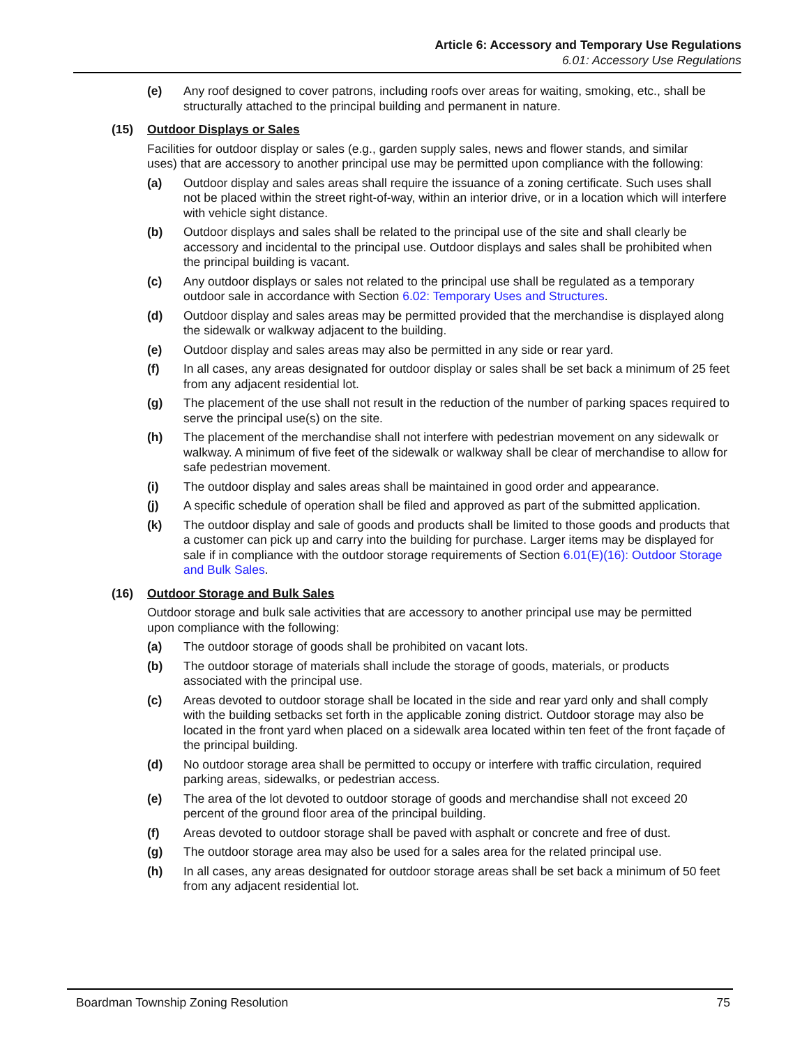Article 6: Accessory and Temporary Use Regulations
6.01: Accessory Use Regulations
(e) Any roof designed to cover patrons, including roofs over areas for waiting, smoking, etc., shall be structurally attached to the principal building and permanent in nature.
(15) Outdoor Displays or Sales
Facilities for outdoor display or sales (e.g., garden supply sales, news and flower stands, and similar uses) that are accessory to another principal use may be permitted upon compliance with the following:
(a) Outdoor display and sales areas shall require the issuance of a zoning certificate. Such uses shall not be placed within the street right-of-way, within an interior drive, or in a location which will interfere with vehicle sight distance.
(b) Outdoor displays and sales shall be related to the principal use of the site and shall clearly be accessory and incidental to the principal use. Outdoor displays and sales shall be prohibited when the principal building is vacant.
(c) Any outdoor displays or sales not related to the principal use shall be regulated as a temporary outdoor sale in accordance with Section 6.02: Temporary Uses and Structures.
(d) Outdoor display and sales areas may be permitted provided that the merchandise is displayed along the sidewalk or walkway adjacent to the building.
(e) Outdoor display and sales areas may also be permitted in any side or rear yard.
(f) In all cases, any areas designated for outdoor display or sales shall be set back a minimum of 25 feet from any adjacent residential lot.
(g) The placement of the use shall not result in the reduction of the number of parking spaces required to serve the principal use(s) on the site.
(h) The placement of the merchandise shall not interfere with pedestrian movement on any sidewalk or walkway. A minimum of five feet of the sidewalk or walkway shall be clear of merchandise to allow for safe pedestrian movement.
(i) The outdoor display and sales areas shall be maintained in good order and appearance.
(j) A specific schedule of operation shall be filed and approved as part of the submitted application.
(k) The outdoor display and sale of goods and products shall be limited to those goods and products that a customer can pick up and carry into the building for purchase. Larger items may be displayed for sale if in compliance with the outdoor storage requirements of Section 6.01(E)(16): Outdoor Storage and Bulk Sales.
(16) Outdoor Storage and Bulk Sales
Outdoor storage and bulk sale activities that are accessory to another principal use may be permitted upon compliance with the following:
(a) The outdoor storage of goods shall be prohibited on vacant lots.
(b) The outdoor storage of materials shall include the storage of goods, materials, or products associated with the principal use.
(c) Areas devoted to outdoor storage shall be located in the side and rear yard only and shall comply with the building setbacks set forth in the applicable zoning district. Outdoor storage may also be located in the front yard when placed on a sidewalk area located within ten feet of the front façade of the principal building.
(d) No outdoor storage area shall be permitted to occupy or interfere with traffic circulation, required parking areas, sidewalks, or pedestrian access.
(e) The area of the lot devoted to outdoor storage of goods and merchandise shall not exceed 20 percent of the ground floor area of the principal building.
(f) Areas devoted to outdoor storage shall be paved with asphalt or concrete and free of dust.
(g) The outdoor storage area may also be used for a sales area for the related principal use.
(h) In all cases, any areas designated for outdoor storage areas shall be set back a minimum of 50 feet from any adjacent residential lot.
Boardman Township Zoning Resolution 75